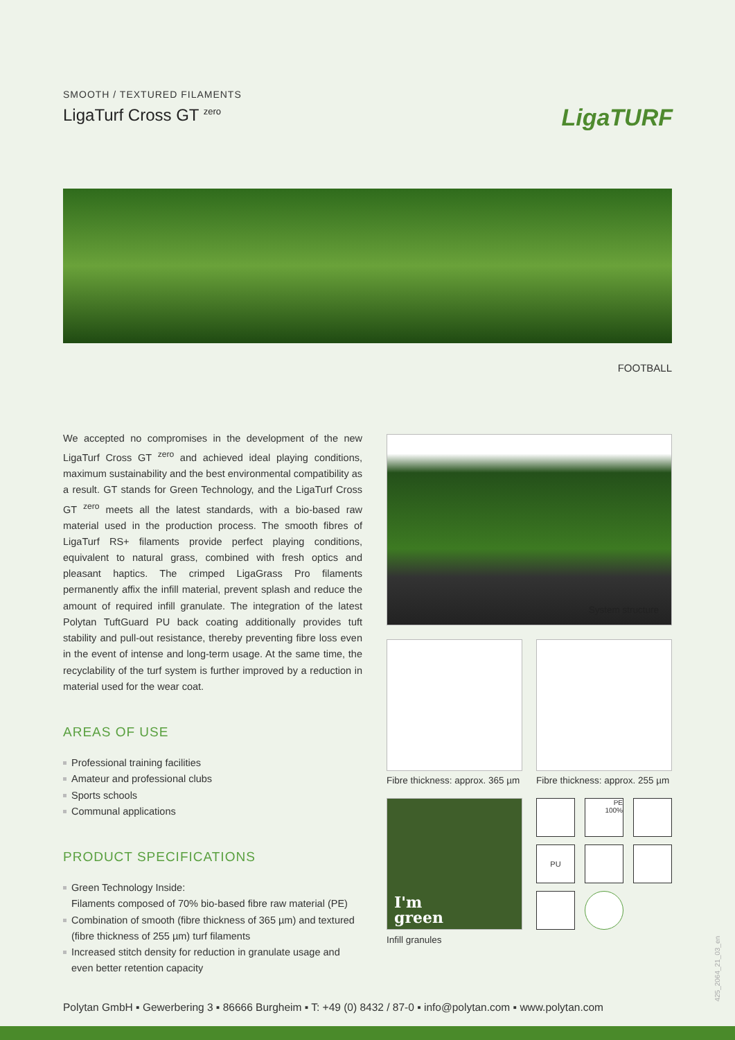SMOOTH / TEXTURED FILAMENTS
LigaTurf Cross GT <sup>zero</sup>
LigaTURF
FOOTBALL
We accepted no compromises in the development of the new LigaTurf Cross GT <sup>zero</sup> and achieved ideal playing conditions, maximum sustainability and the best environmental compatibility as a result. GT stands for Green Technology, and the LigaTurf Cross GT <sup>zero</sup> meets all the latest standards, with a bio-based raw material used in the production process. The smooth fibres of LigaTurf RS+ filaments provide perfect playing conditions, equivalent to natural grass, combined with fresh optics and pleasant haptics. The crimped LigaGrass Pro filaments permanently affix the infill material, prevent splash and reduce the amount of required infill granulate. The integration of the latest Polytan TuftGuard PU back coating additionally provides tuft stability and pull-out resistance, thereby preventing fibre loss even in the event of intense and long-term usage. At the same time, the recyclability of the turf system is further improved by a reduction in material used for the wear coat.
AREAS OF USE
Professional training facilities
Amateur and professional clubs
Sports schools
Communal applications
PRODUCT SPECIFICATIONS
Green Technology Inside:
Filaments composed of 70% bio-based fibre raw material (PE)
Combination of smooth (fibre thickness of 365 µm) and textured (fibre thickness of 255 µm) turf filaments
Increased stitch density for reduction in granulate usage and even better retention capacity
System structure
Fibre thickness: approx. 365 µm
Fibre thickness: approx. 255 µm
I'm
green
Infill granules
PE
100%
PU
425_2064_21_03_en
Polytan GmbH ▪ Gewerbering 3 ▪ 86666 Burgheim ▪ T: +49 (0) 8432 / 87-0 ▪ info@polytan.com ▪ www.polytan.com